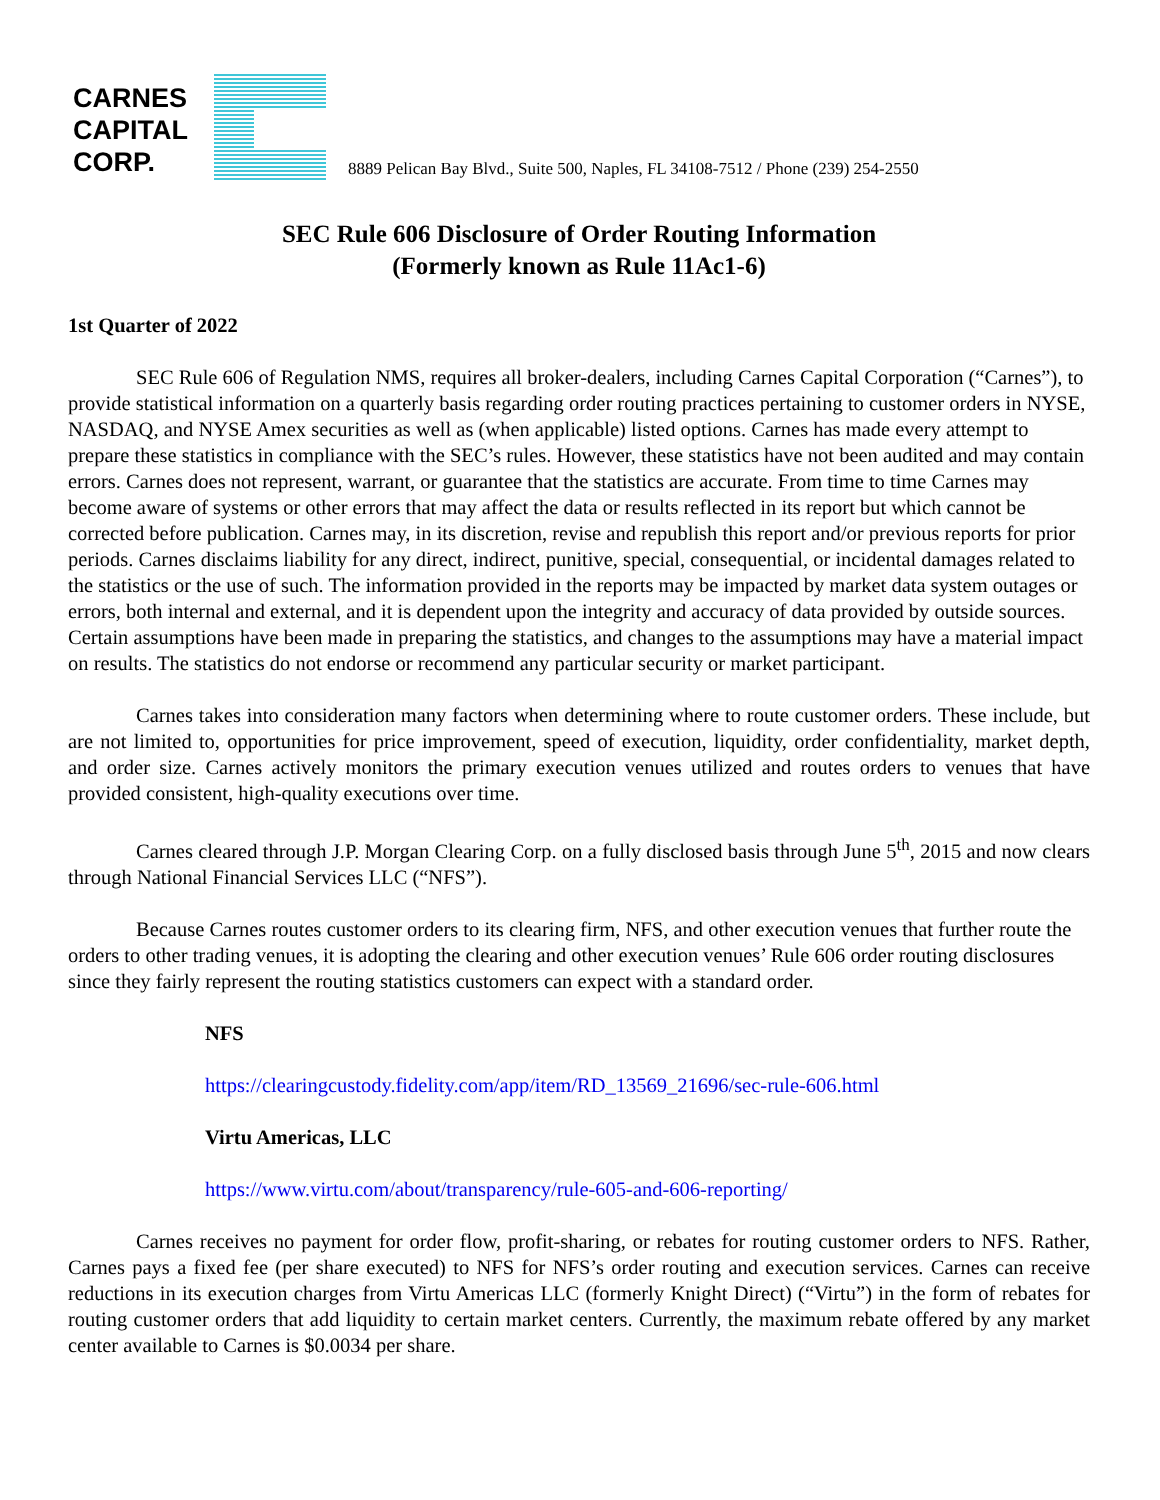CARNES
CAPITAL
CORP.
8889 Pelican Bay Blvd., Suite 500, Naples, FL 34108-7512 / Phone (239) 254-2550
SEC Rule 606 Disclosure of Order Routing Information
(Formerly known as Rule 11Ac1-6)
1st Quarter of 2022
SEC Rule 606 of Regulation NMS, requires all broker-dealers, including Carnes Capital Corporation (“Carnes”), to provide statistical information on a quarterly basis regarding order routing practices pertaining to customer orders in NYSE, NASDAQ, and NYSE Amex securities as well as (when applicable) listed options. Carnes has made every attempt to prepare these statistics in compliance with the SEC’s rules. However, these statistics have not been audited and may contain errors. Carnes does not represent, warrant, or guarantee that the statistics are accurate. From time to time Carnes may become aware of systems or other errors that may affect the data or results reflected in its report but which cannot be corrected before publication. Carnes may, in its discretion, revise and republish this report and/or previous reports for prior periods. Carnes disclaims liability for any direct, indirect, punitive, special, consequential, or incidental damages related to the statistics or the use of such. The information provided in the reports may be impacted by market data system outages or errors, both internal and external, and it is dependent upon the integrity and accuracy of data provided by outside sources. Certain assumptions have been made in preparing the statistics, and changes to the assumptions may have a material impact on results. The statistics do not endorse or recommend any particular security or market participant.
Carnes takes into consideration many factors when determining where to route customer orders. These include, but are not limited to, opportunities for price improvement, speed of execution, liquidity, order confidentiality, market depth, and order size. Carnes actively monitors the primary execution venues utilized and routes orders to venues that have provided consistent, high-quality executions over time.
Carnes cleared through J.P. Morgan Clearing Corp. on a fully disclosed basis through June 5<sup>th</sup>, 2015 and now clears through National Financial Services LLC (“NFS”).
Because Carnes routes customer orders to its clearing firm, NFS, and other execution venues that further route the orders to other trading venues, it is adopting the clearing and other execution venues’ Rule 606 order routing disclosures since they fairly represent the routing statistics customers can expect with a standard order.
NFS
https://clearingcustody.fidelity.com/app/item/RD_13569_21696/sec-rule-606.html
Virtu Americas, LLC
https://www.virtu.com/about/transparency/rule-605-and-606-reporting/
Carnes receives no payment for order flow, profit-sharing, or rebates for routing customer orders to NFS. Rather, Carnes pays a fixed fee (per share executed) to NFS for NFS’s order routing and execution services. Carnes can receive reductions in its execution charges from Virtu Americas LLC (formerly Knight Direct) (“Virtu”) in the form of rebates for routing customer orders that add liquidity to certain market centers. Currently, the maximum rebate offered by any market center available to Carnes is $0.0034 per share.